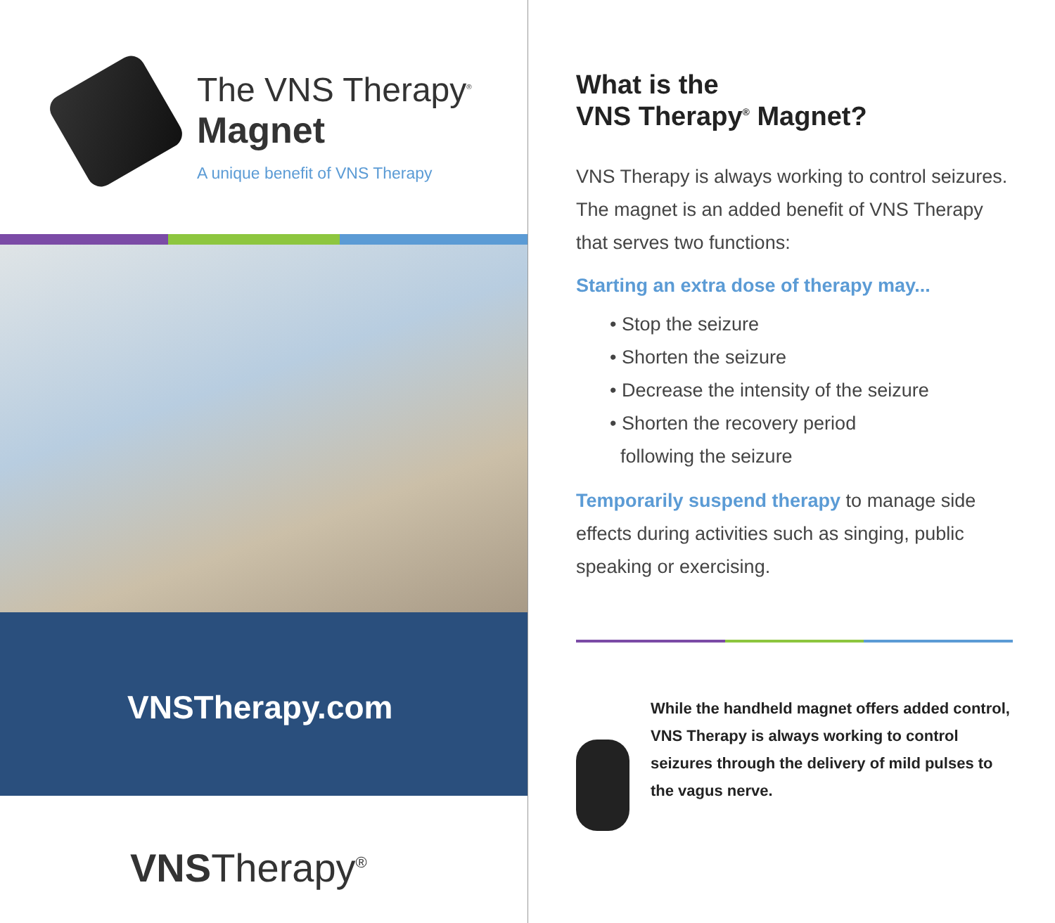The VNS Therapy<sup>®</sup>
Magnet
A unique benefit of VNS Therapy
VNSTherapy.com
VNSTherapy<sup>®</sup>
What is the
VNS Therapy<sup>®</sup> Magnet?
VNS Therapy is always working to control seizures. The magnet is an added benefit of VNS Therapy that serves two functions:
Starting an extra dose of therapy may...
• Stop the seizure
• Shorten the seizure
• Decrease the intensity of the seizure
• Shorten the recovery period
following the seizure
Temporarily suspend therapy to manage side effects during activities such as singing, public speaking or exercising.
While the handheld magnet offers added control, VNS Therapy is always working to control seizures through the delivery of mild pulses to the vagus nerve.